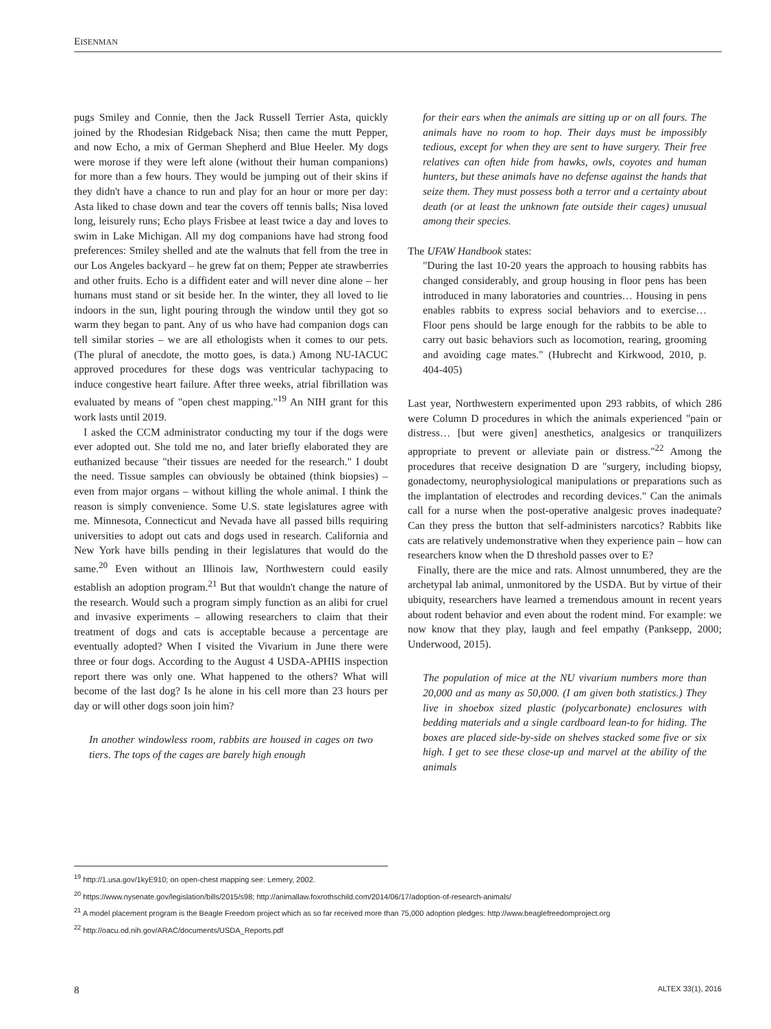EISENMAN
pugs Smiley and Connie, then the Jack Russell Terrier Asta, quickly joined by the Rhodesian Ridgeback Nisa; then came the mutt Pepper, and now Echo, a mix of German Shepherd and Blue Heeler. My dogs were morose if they were left alone (without their human companions) for more than a few hours. They would be jumping out of their skins if they didn't have a chance to run and play for an hour or more per day: Asta liked to chase down and tear the covers off tennis balls; Nisa loved long, leisurely runs; Echo plays Frisbee at least twice a day and loves to swim in Lake Michigan. All my dog companions have had strong food preferences: Smiley shelled and ate the walnuts that fell from the tree in our Los Angeles backyard – he grew fat on them; Pepper ate strawberries and other fruits. Echo is a diffident eater and will never dine alone – her humans must stand or sit beside her. In the winter, they all loved to lie indoors in the sun, light pouring through the window until they got so warm they began to pant. Any of us who have had companion dogs can tell similar stories – we are all ethologists when it comes to our pets. (The plural of anecdote, the motto goes, is data.) Among NU-IACUC approved procedures for these dogs was ventricular tachypacing to induce congestive heart failure. After three weeks, atrial fibrillation was evaluated by means of "open chest mapping."<sup>19</sup> An NIH grant for this work lasts until 2019.
I asked the CCM administrator conducting my tour if the dogs were ever adopted out. She told me no, and later briefly elaborated they are euthanized because "their tissues are needed for the research." I doubt the need. Tissue samples can obviously be obtained (think biopsies) – even from major organs – without killing the whole animal. I think the reason is simply convenience. Some U.S. state legislatures agree with me. Minnesota, Connecticut and Nevada have all passed bills requiring universities to adopt out cats and dogs used in research. California and New York have bills pending in their legislatures that would do the same.<sup>20</sup> Even without an Illinois law, Northwestern could easily establish an adoption program.<sup>21</sup> But that wouldn't change the nature of the research. Would such a program simply function as an alibi for cruel and invasive experiments – allowing researchers to claim that their treatment of dogs and cats is acceptable because a percentage are eventually adopted? When I visited the Vivarium in June there were three or four dogs. According to the August 4 USDA-APHIS inspection report there was only one. What happened to the others? What will become of the last dog? Is he alone in his cell more than 23 hours per day or will other dogs soon join him?
In another windowless room, rabbits are housed in cages on two tiers. The tops of the cages are barely high enough
for their ears when the animals are sitting up or on all fours. The animals have no room to hop. Their days must be impossibly tedious, except for when they are sent to have surgery. Their free relatives can often hide from hawks, owls, coyotes and human hunters, but these animals have no defense against the hands that seize them. They must possess both a terror and a certainty about death (or at least the unknown fate outside their cages) unusual among their species.
The UFAW Handbook states:
"During the last 10-20 years the approach to housing rabbits has changed considerably, and group housing in floor pens has been introduced in many laboratories and countries… Housing in pens enables rabbits to express social behaviors and to exercise… Floor pens should be large enough for the rabbits to be able to carry out basic behaviors such as locomotion, rearing, grooming and avoiding cage mates." (Hubrecht and Kirkwood, 2010, p. 404-405)
Last year, Northwestern experimented upon 293 rabbits, of which 286 were Column D procedures in which the animals experienced "pain or distress… [but were given] anesthetics, analgesics or tranquilizers appropriate to prevent or alleviate pain or distress."<sup>22</sup> Among the procedures that receive designation D are "surgery, including biopsy, gonadectomy, neurophysiological manipulations or preparations such as the implantation of electrodes and recording devices." Can the animals call for a nurse when the post-operative analgesic proves inadequate? Can they press the button that self-administers narcotics? Rabbits like cats are relatively undemonstrative when they experience pain – how can researchers know when the D threshold passes over to E?
Finally, there are the mice and rats. Almost unnumbered, they are the archetypal lab animal, unmonitored by the USDA. But by virtue of their ubiquity, researchers have learned a tremendous amount in recent years about rodent behavior and even about the rodent mind. For example: we now know that they play, laugh and feel empathy (Panksepp, 2000; Underwood, 2015).
The population of mice at the NU vivarium numbers more than 20,000 and as many as 50,000. (I am given both statistics.) They live in shoebox sized plastic (polycarbonate) enclosures with bedding materials and a single cardboard lean-to for hiding. The boxes are placed side-by-side on shelves stacked some five or six high. I get to see these close-up and marvel at the ability of the animals
<sup>19</sup> http://1.usa.gov/1kyE910; on open-chest mapping see: Lemery, 2002.
<sup>20</sup> https://www.nysenate.gov/legislation/bills/2015/s98; http://animallaw.foxrothschild.com/2014/06/17/adoption-of-research-animals/
<sup>21</sup> A model placement program is the Beagle Freedom project which as so far received more than 75,000 adoption pledges: http://www.beaglefreedomproject.org
<sup>22</sup> http://oacu.od.nih.gov/ARAC/documents/USDA_Reports.pdf
8 ALTEX 33(1), 2016